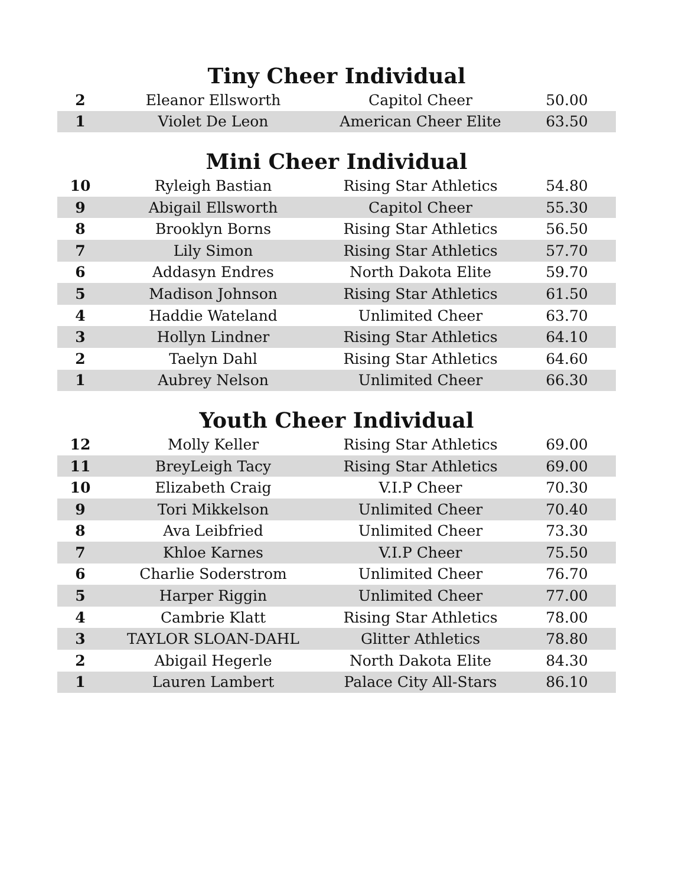Tiny Cheer Individual
| 2 | Eleanor Ellsworth | Capitol Cheer | 50.00 |
| 1 | Violet De Leon | American Cheer Elite | 63.50 |
Mini Cheer Individual
| 10 | Ryleigh Bastian | Rising Star Athletics | 54.80 |
| 9 | Abigail Ellsworth | Capitol Cheer | 55.30 |
| 8 | Brooklyn Borns | Rising Star Athletics | 56.50 |
| 7 | Lily Simon | Rising Star Athletics | 57.70 |
| 6 | Addasyn Endres | North Dakota Elite | 59.70 |
| 5 | Madison Johnson | Rising Star Athletics | 61.50 |
| 4 | Haddie Wateland | Unlimited Cheer | 63.70 |
| 3 | Hollyn Lindner | Rising Star Athletics | 64.10 |
| 2 | Taelyn Dahl | Rising Star Athletics | 64.60 |
| 1 | Aubrey Nelson | Unlimited Cheer | 66.30 |
Youth Cheer Individual
| 12 | Molly Keller | Rising Star Athletics | 69.00 |
| 11 | BreyLeigh Tacy | Rising Star Athletics | 69.00 |
| 10 | Elizabeth Craig | V.I.P Cheer | 70.30 |
| 9 | Tori Mikkelson | Unlimited Cheer | 70.40 |
| 8 | Ava Leibfried | Unlimited Cheer | 73.30 |
| 7 | Khloe Karnes | V.I.P Cheer | 75.50 |
| 6 | Charlie Soderstrom | Unlimited Cheer | 76.70 |
| 5 | Harper Riggin | Unlimited Cheer | 77.00 |
| 4 | Cambrie Klatt | Rising Star Athletics | 78.00 |
| 3 | TAYLOR SLOAN-DAHL | Glitter Athletics | 78.80 |
| 2 | Abigail Hegerle | North Dakota Elite | 84.30 |
| 1 | Lauren Lambert | Palace City All-Stars | 86.10 |